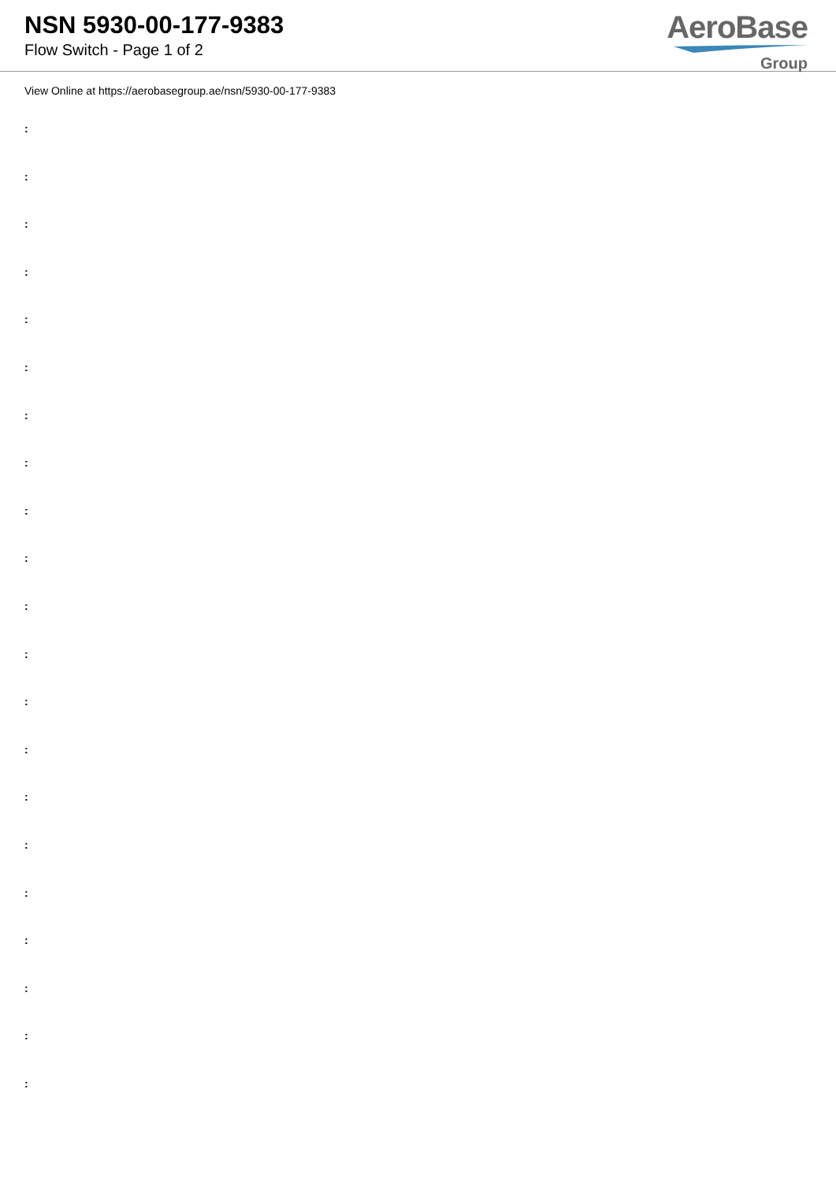NSN 5930-00-177-9383
Flow Switch - Page 1 of 2
AeroBase
Group
View Online at https://aerobasegroup.ae/nsn/5930-00-177-9383
:
:
:
:
:
:
:
:
:
:
:
:
:
:
:
:
:
:
:
:
: